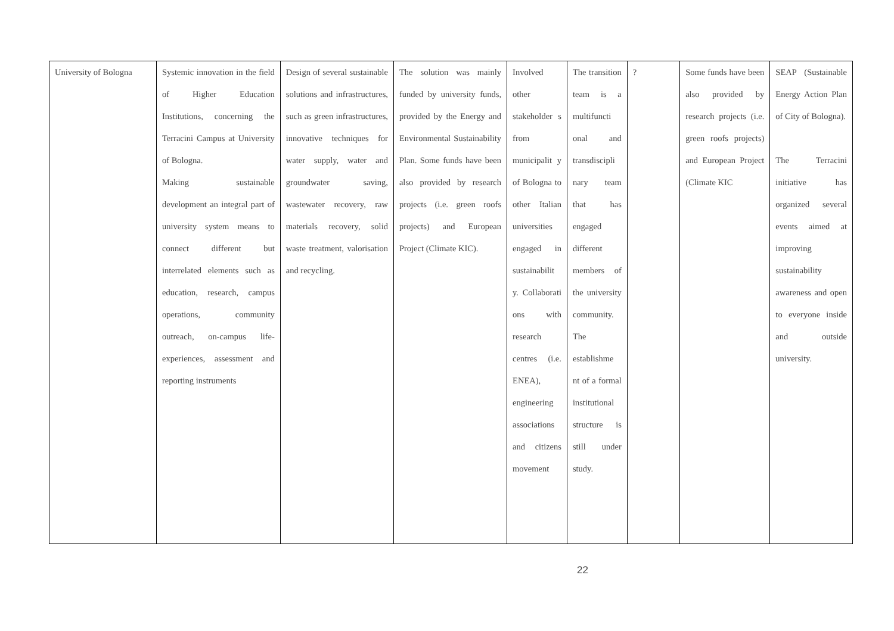| University of Bologna | Systemic innovation in the field of Higher Education Institutions, concerning the Terracini Campus at University of Bologna. Making sustainable development an integral part of university system means to connect different but interrelated elements such as education, research, campus operations, community outreach, on-campus life-experiences, assessment and reporting instruments | Design of several sustainable solutions and infrastructures, such as green infrastructures, innovative techniques for water supply, water and groundwater saving, wastewater recovery, raw materials recovery, solid waste treatment, valorisation and recycling. | The solution was mainly funded by university funds, provided by the Energy and Environmental Sustainability Plan. Some funds have been also provided by research projects (i.e. green roofs projects) and European Project (Climate KIC). | Involved other stakeholder s from municipalit y of Bologna to other Italian universities engaged in sustainabilit y. Collaborati ons with research centres (i.e. ENEA), engineering associations and citizens movement | The transition team is a multifuncti onal and transdiscipli nary team that has engaged different members of the university community. The establishme nt of a formal institutional structure is still under study. | ? | Some funds have been also provided by research projects (i.e. green roofs projects) and European Project (Climate KIC | SEAP (Sustainable Energy Action Plan of City of Bologna). The Terracini initiative has organized several events aimed at improving sustainability awareness and open to everyone inside and outside university. |
22